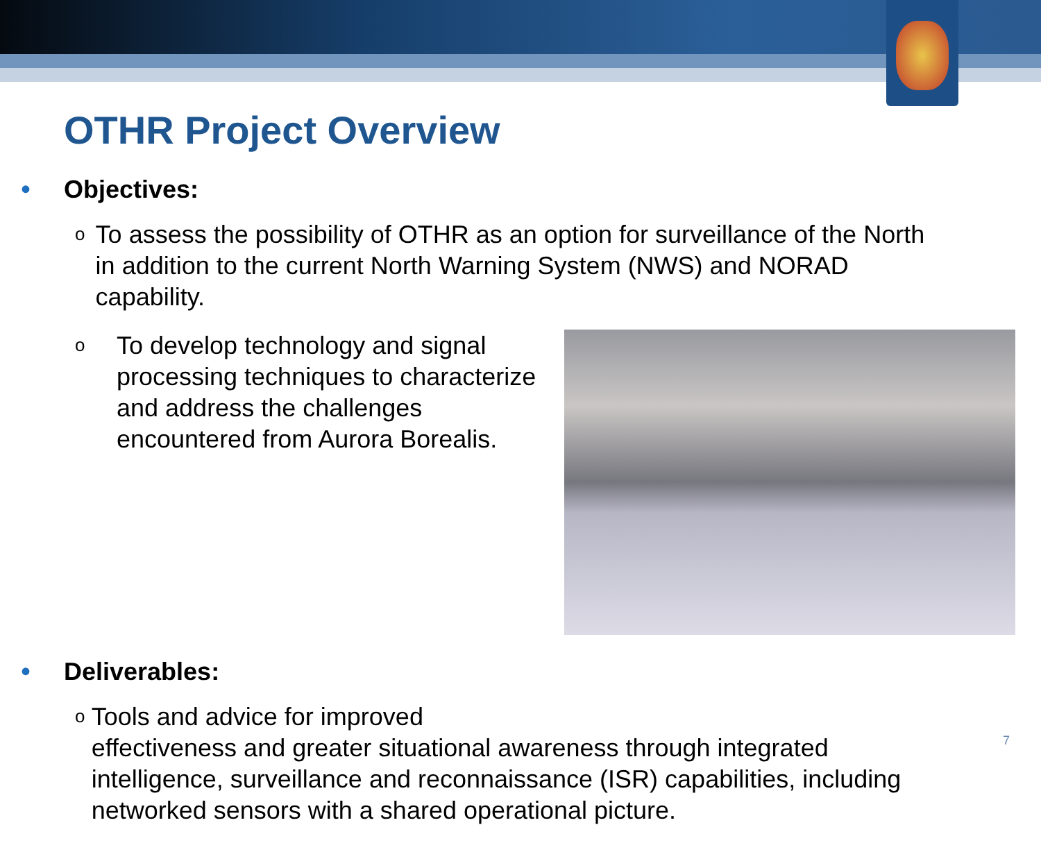OTHR Project Overview
• Objectives:
o To assess the possibility of OTHR as an option for surveillance of the North in addition to the current North Warning System (NWS) and NORAD capability.
o To develop technology and signal processing techniques to characterize and address the challenges encountered from Aurora Borealis.
• Deliverables:
o Tools and advice for improved
effectiveness and greater situational awareness through integrated intelligence, surveillance and reconnaissance (ISR) capabilities, including networked sensors with a shared operational picture.
7